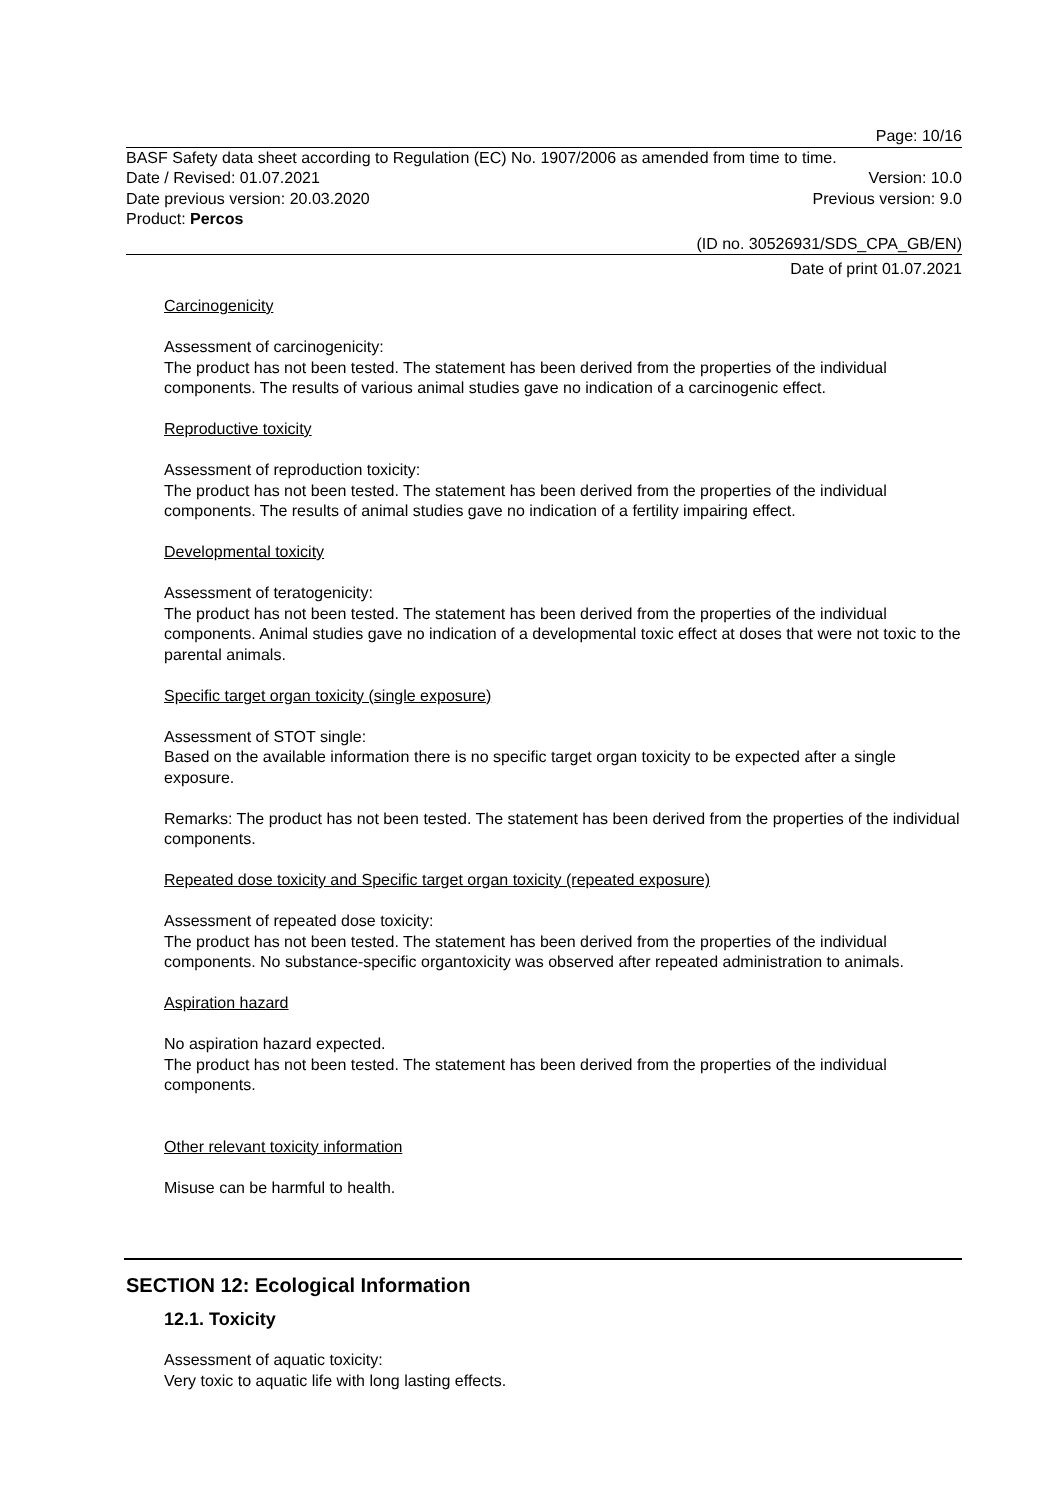Page: 10/16
BASF Safety data sheet according to Regulation (EC) No. 1907/2006 as amended from time to time.
Date / Revised: 01.07.2021 Version: 10.0
Date previous version: 20.03.2020 Previous version: 9.0
Product: Percos
(ID no. 30526931/SDS_CPA_GB/EN)
Date of print 01.07.2021
Carcinogenicity
Assessment of carcinogenicity:
The product has not been tested. The statement has been derived from the properties of the individual components. The results of various animal studies gave no indication of a carcinogenic effect.
Reproductive toxicity
Assessment of reproduction toxicity:
The product has not been tested. The statement has been derived from the properties of the individual components. The results of animal studies gave no indication of a fertility impairing effect.
Developmental toxicity
Assessment of teratogenicity:
The product has not been tested. The statement has been derived from the properties of the individual components. Animal studies gave no indication of a developmental toxic effect at doses that were not toxic to the parental animals.
Specific target organ toxicity (single exposure)
Assessment of STOT single:
Based on the available information there is no specific target organ toxicity to be expected after a single exposure.
Remarks: The product has not been tested. The statement has been derived from the properties of the individual components.
Repeated dose toxicity and Specific target organ toxicity (repeated exposure)
Assessment of repeated dose toxicity:
The product has not been tested. The statement has been derived from the properties of the individual components. No substance-specific organtoxicity was observed after repeated administration to animals.
Aspiration hazard
No aspiration hazard expected.
The product has not been tested. The statement has been derived from the properties of the individual components.
Other relevant toxicity information
Misuse can be harmful to health.
SECTION 12: Ecological Information
12.1. Toxicity
Assessment of aquatic toxicity:
Very toxic to aquatic life with long lasting effects.